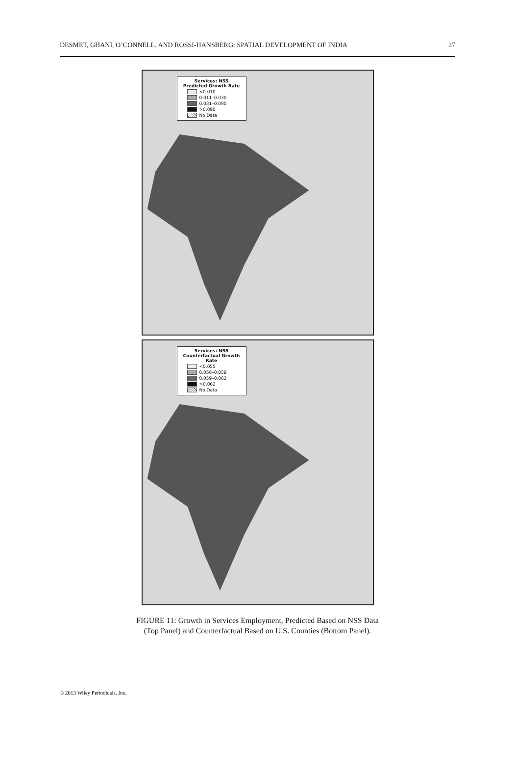DESMET, GHANI, O’CONNELL, AND ROSSI-HANSBERG: SPATIAL DEVELOPMENT OF INDIA 27
Services: NSS
Predicted Growth Rate
<0.010
0.011–0.030
0.031–0.090
>0.090
No Data
Services: NSS
Counterfactual Growth Rate
<0.055
0.056–0.058
0.059–0.062
>0.062
No Data
FIGURE 11: Growth in Services Employment, Predicted Based on NSS Data
(Top Panel) and Counterfactual Based on U.S. Counties (Bottom Panel).
© 2013 Wiley Periodicals, Inc.